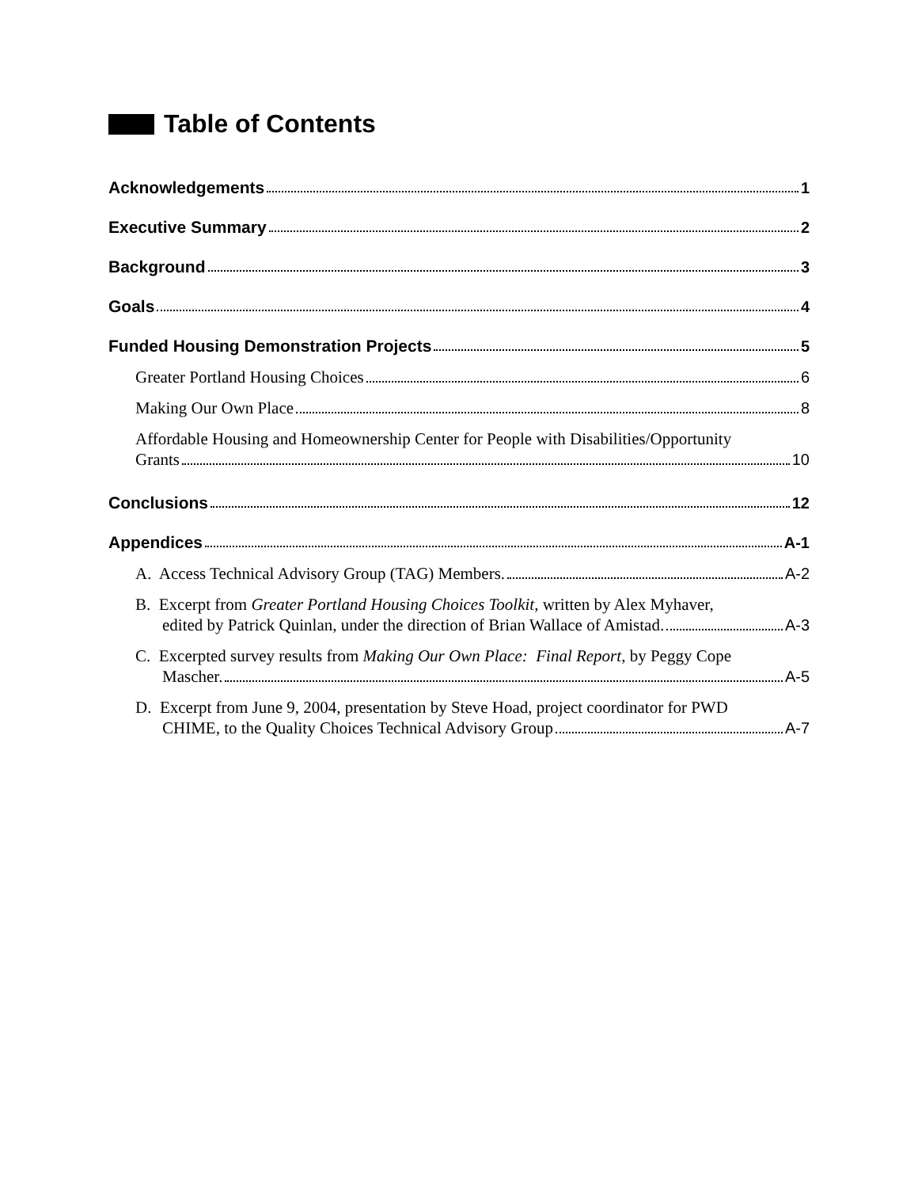Table of Contents
Acknowledgements 1
Executive Summary 2
Background 3
Goals 4
Funded Housing Demonstration Projects 5
Greater Portland Housing Choices 6
Making Our Own Place 8
Affordable Housing and Homeownership Center for People with Disabilities/Opportunity
Grants 10
Conclusions 12
Appendices A-1
A. Access Technical Advisory Group (TAG) Members. A-2
B. Excerpt from Greater Portland Housing Choices Toolkit, written by Alex Myhaver,
edited by Patrick Quinlan, under the direction of Brian Wallace of Amistad. A-3
C. Excerpted survey results from Making Our Own Place: Final Report, by Peggy Cope
Mascher. A-5
D. Excerpt from June 9, 2004, presentation by Steve Hoad, project coordinator for PWD
CHIME, to the Quality Choices Technical Advisory Group A-7